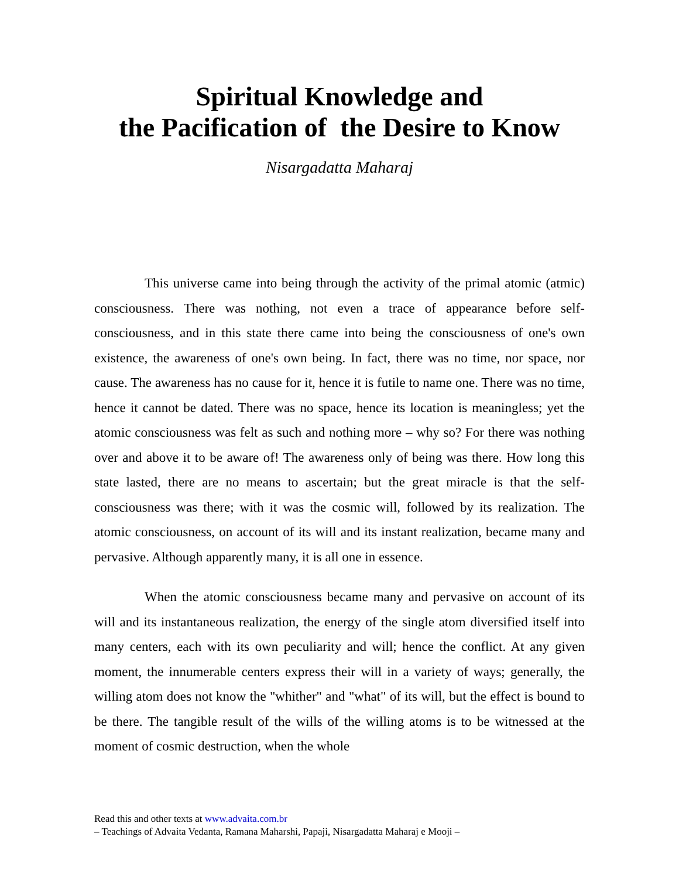Spiritual Knowledge and
the Pacification of the Desire to Know
Nisargadatta Maharaj
This universe came into being through the activity of the primal atomic (atmic) consciousness. There was nothing, not even a trace of appearance before self-consciousness, and in this state there came into being the consciousness of one's own existence, the awareness of one's own being. In fact, there was no time, nor space, nor cause. The awareness has no cause for it, hence it is futile to name one. There was no time, hence it cannot be dated. There was no space, hence its location is meaningless; yet the atomic consciousness was felt as such and nothing more – why so? For there was nothing over and above it to be aware of! The awareness only of being was there. How long this state lasted, there are no means to ascertain; but the great miracle is that the self-consciousness was there; with it was the cosmic will, followed by its realization. The atomic consciousness, on account of its will and its instant realization, became many and pervasive. Although apparently many, it is all one in essence.
When the atomic consciousness became many and pervasive on account of its will and its instantaneous realization, the energy of the single atom diversified itself into many centers, each with its own peculiarity and will; hence the conflict. At any given moment, the innumerable centers express their will in a variety of ways; generally, the willing atom does not know the "whither" and "what" of its will, but the effect is bound to be there. The tangible result of the wills of the willing atoms is to be witnessed at the moment of cosmic destruction, when the whole
Read this and other texts at www.advaita.com.br
– Teachings of Advaita Vedanta, Ramana Maharshi, Papaji, Nisargadatta Maharaj e Mooji –